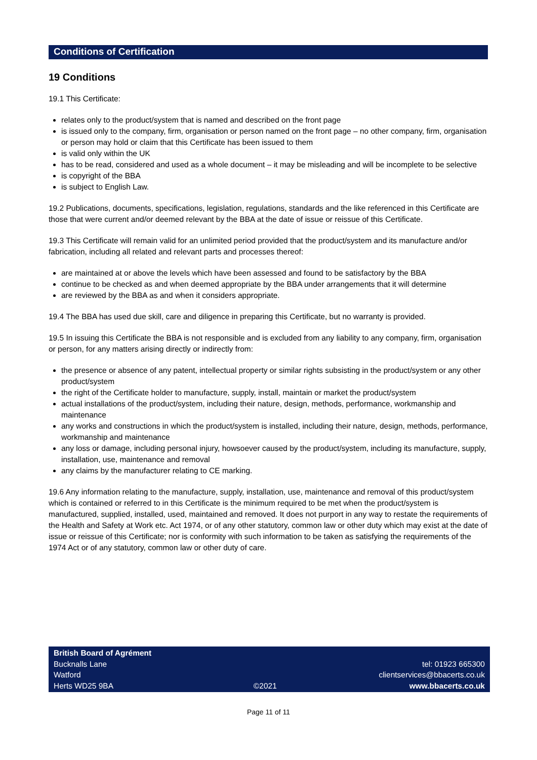Conditions of Certification
19 Conditions
19.1 This Certificate:
relates only to the product/system that is named and described on the front page
is issued only to the company, firm, organisation or person named on the front page – no other company, firm, organisation or person may hold or claim that this Certificate has been issued to them
is valid only within the UK
has to be read, considered and used as a whole document – it may be misleading and will be incomplete to be selective
is copyright of the BBA
is subject to English Law.
19.2 Publications, documents, specifications, legislation, regulations, standards and the like referenced in this Certificate are those that were current and/or deemed relevant by the BBA at the date of issue or reissue of this Certificate.
19.3 This Certificate will remain valid for an unlimited period provided that the product/system and its manufacture and/or fabrication, including all related and relevant parts and processes thereof:
are maintained at or above the levels which have been assessed and found to be satisfactory by the BBA
continue to be checked as and when deemed appropriate by the BBA under arrangements that it will determine
are reviewed by the BBA as and when it considers appropriate.
19.4 The BBA has used due skill, care and diligence in preparing this Certificate, but no warranty is provided.
19.5 In issuing this Certificate the BBA is not responsible and is excluded from any liability to any company, firm, organisation or person, for any matters arising directly or indirectly from:
the presence or absence of any patent, intellectual property or similar rights subsisting in the product/system or any other product/system
the right of the Certificate holder to manufacture, supply, install, maintain or market the product/system
actual installations of the product/system, including their nature, design, methods, performance, workmanship and maintenance
any works and constructions in which the product/system is installed, including their nature, design, methods, performance, workmanship and maintenance
any loss or damage, including personal injury, howsoever caused by the product/system, including its manufacture, supply, installation, use, maintenance and removal
any claims by the manufacturer relating to CE marking.
19.6 Any information relating to the manufacture, supply, installation, use, maintenance and removal of this product/system which is contained or referred to in this Certificate is the minimum required to be met when the product/system is manufactured, supplied, installed, used, maintained and removed. It does not purport in any way to restate the requirements of the Health and Safety at Work etc. Act 1974, or of any other statutory, common law or other duty which may exist at the date of issue or reissue of this Certificate; nor is conformity with such information to be taken as satisfying the requirements of the 1974 Act or of any statutory, common law or other duty of care.
British Board of Agrément
Bucknalls Lane
Watford
Herts WD25 9BA
©2021
tel: 01923 665300
clientservices@bbacerts.co.uk
www.bbacerts.co.uk
Page 11 of 11